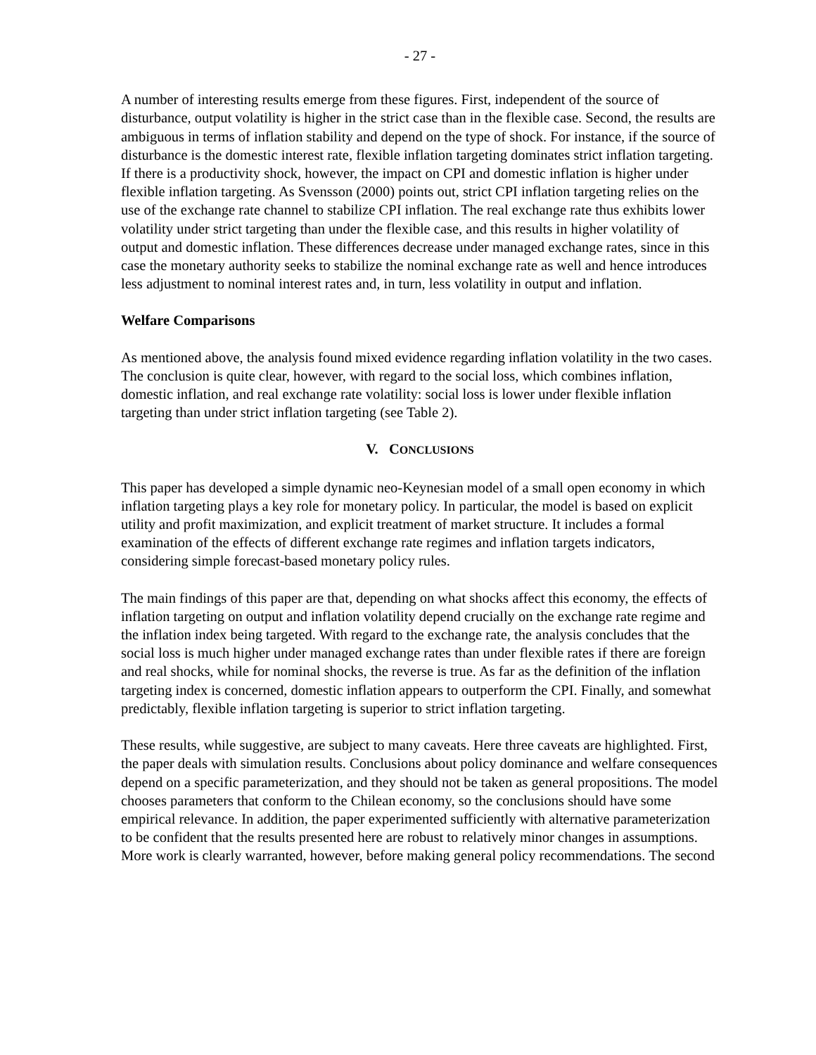- 27 -
A number of interesting results emerge from these figures. First, independent of the source of disturbance, output volatility is higher in the strict case than in the flexible case. Second, the results are ambiguous in terms of inflation stability and depend on the type of shock. For instance, if the source of disturbance is the domestic interest rate, flexible inflation targeting dominates strict inflation targeting. If there is a productivity shock, however, the impact on CPI and domestic inflation is higher under flexible inflation targeting. As Svensson (2000) points out, strict CPI inflation targeting relies on the use of the exchange rate channel to stabilize CPI inflation. The real exchange rate thus exhibits lower volatility under strict targeting than under the flexible case, and this results in higher volatility of output and domestic inflation. These differences decrease under managed exchange rates, since in this case the monetary authority seeks to stabilize the nominal exchange rate as well and hence introduces less adjustment to nominal interest rates and, in turn, less volatility in output and inflation.
Welfare Comparisons
As mentioned above, the analysis found mixed evidence regarding inflation volatility in the two cases. The conclusion is quite clear, however, with regard to the social loss, which combines inflation, domestic inflation, and real exchange rate volatility: social loss is lower under flexible inflation targeting than under strict inflation targeting (see Table 2).
V. CONCLUSIONS
This paper has developed a simple dynamic neo-Keynesian model of a small open economy in which inflation targeting plays a key role for monetary policy. In particular, the model is based on explicit utility and profit maximization, and explicit treatment of market structure. It includes a formal examination of the effects of different exchange rate regimes and inflation targets indicators, considering simple forecast-based monetary policy rules.
The main findings of this paper are that, depending on what shocks affect this economy, the effects of inflation targeting on output and inflation volatility depend crucially on the exchange rate regime and the inflation index being targeted. With regard to the exchange rate, the analysis concludes that the social loss is much higher under managed exchange rates than under flexible rates if there are foreign and real shocks, while for nominal shocks, the reverse is true. As far as the definition of the inflation targeting index is concerned, domestic inflation appears to outperform the CPI. Finally, and somewhat predictably, flexible inflation targeting is superior to strict inflation targeting.
These results, while suggestive, are subject to many caveats. Here three caveats are highlighted. First, the paper deals with simulation results. Conclusions about policy dominance and welfare consequences depend on a specific parameterization, and they should not be taken as general propositions. The model chooses parameters that conform to the Chilean economy, so the conclusions should have some empirical relevance. In addition, the paper experimented sufficiently with alternative parameterization to be confident that the results presented here are robust to relatively minor changes in assumptions. More work is clearly warranted, however, before making general policy recommendations. The second